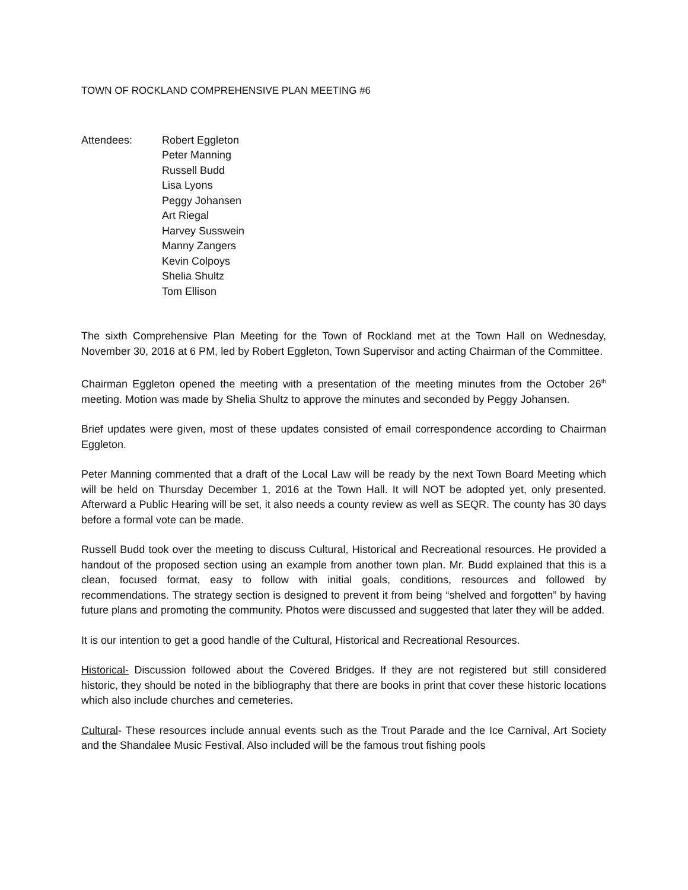TOWN OF ROCKLAND COMPREHENSIVE PLAN MEETING #6
Attendees: Robert Eggleton
Peter Manning
Russell Budd
Lisa Lyons
Peggy Johansen
Art Riegal
Harvey Susswein
Manny Zangers
Kevin Colpoys
Shelia Shultz
Tom Ellison
The sixth Comprehensive Plan Meeting for the Town of Rockland met at the Town Hall on Wednesday, November 30, 2016 at 6 PM, led by Robert Eggleton, Town Supervisor and acting Chairman of the Committee.
Chairman Eggleton opened the meeting with a presentation of the meeting minutes from the October 26<sup>th</sup> meeting. Motion was made by Shelia Shultz to approve the minutes and seconded by Peggy Johansen.
Brief updates were given, most of these updates consisted of email correspondence according to Chairman Eggleton.
Peter Manning commented that a draft of the Local Law will be ready by the next Town Board Meeting which will be held on Thursday December 1, 2016 at the Town Hall. It will NOT be adopted yet, only presented. Afterward a Public Hearing will be set, it also needs a county review as well as SEQR. The county has 30 days before a formal vote can be made.
Russell Budd took over the meeting to discuss Cultural, Historical and Recreational resources. He provided a handout of the proposed section using an example from another town plan. Mr. Budd explained that this is a clean, focused format, easy to follow with initial goals, conditions, resources and followed by recommendations. The strategy section is designed to prevent it from being “shelved and forgotten” by having future plans and promoting the community. Photos were discussed and suggested that later they will be added.
It is our intention to get a good handle of the Cultural, Historical and Recreational Resources.
Historical- Discussion followed about the Covered Bridges. If they are not registered but still considered historic, they should be noted in the bibliography that there are books in print that cover these historic locations which also include churches and cemeteries.
Cultural- These resources include annual events such as the Trout Parade and the Ice Carnival, Art Society and the Shandalee Music Festival. Also included will be the famous trout fishing pools